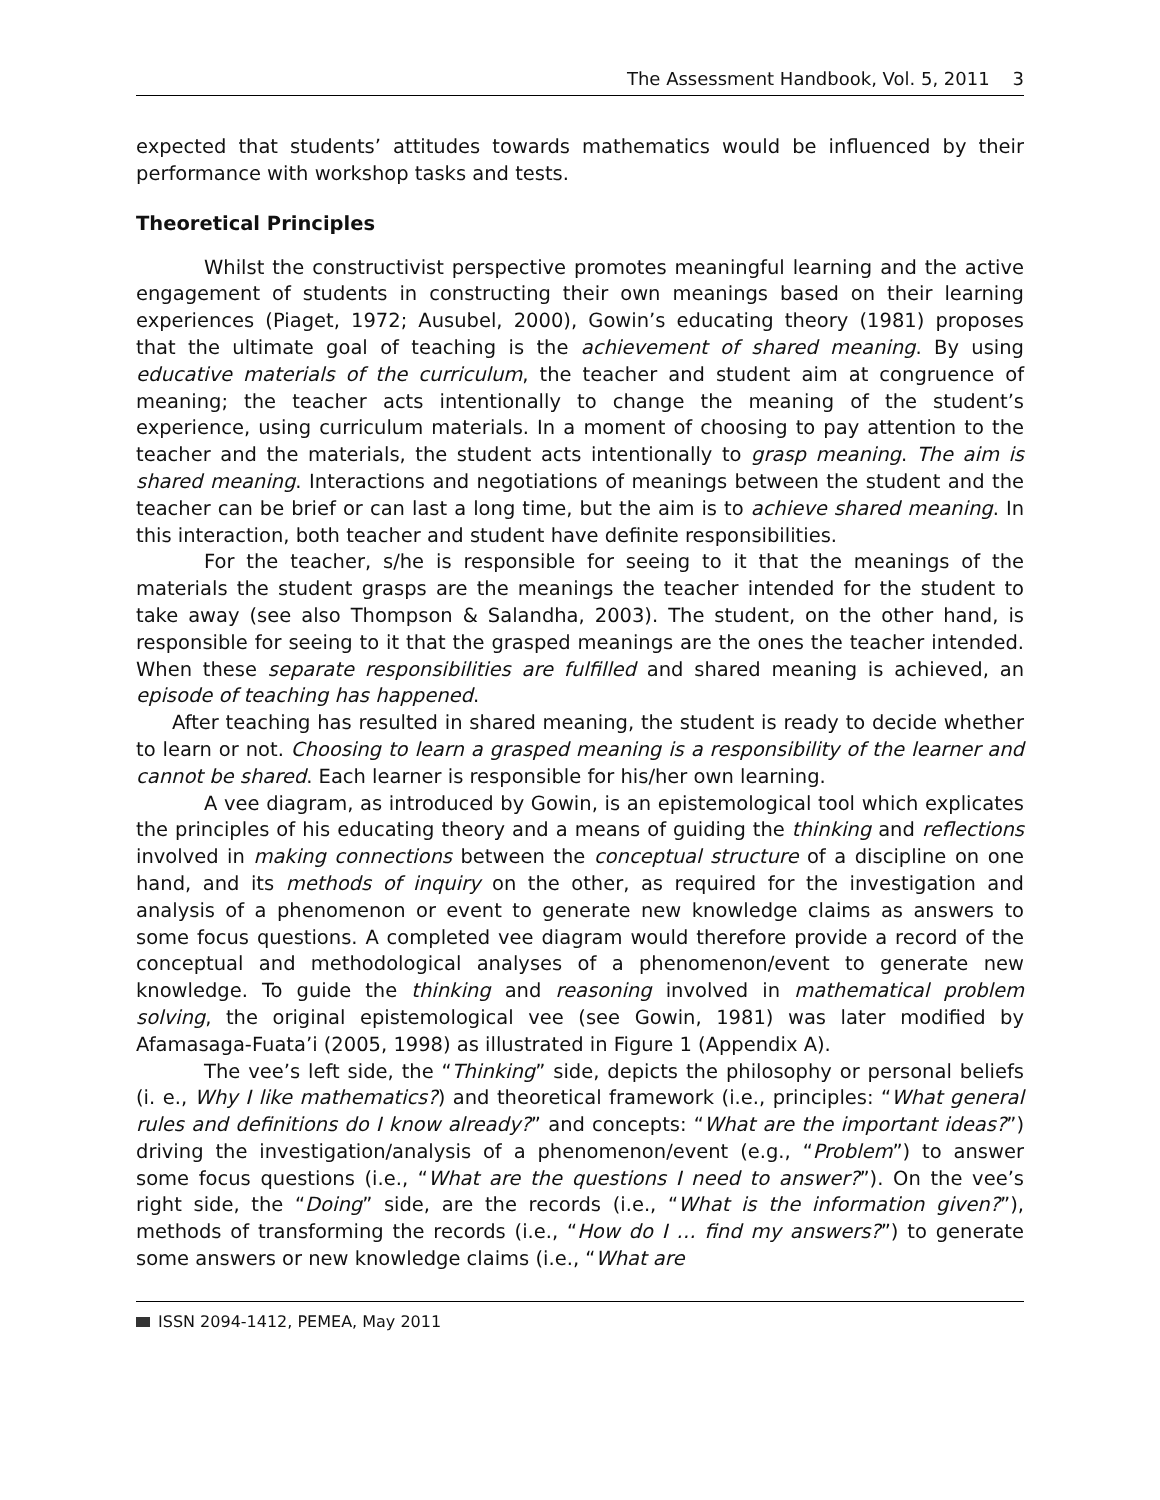The Assessment Handbook, Vol. 5, 2011 3
expected that students’ attitudes towards mathematics would be influenced by their performance with workshop tasks and tests.
Theoretical Principles
Whilst the constructivist perspective promotes meaningful learning and the active engagement of students in constructing their own meanings based on their learning experiences (Piaget, 1972; Ausubel, 2000), Gowin’s educating theory (1981) proposes that the ultimate goal of teaching is the achievement of shared meaning. By using educative materials of the curriculum, the teacher and student aim at congruence of meaning; the teacher acts intentionally to change the meaning of the student’s experience, using curriculum materials. In a moment of choosing to pay attention to the teacher and the materials, the student acts intentionally to grasp meaning. The aim is shared meaning. Interactions and negotiations of meanings between the student and the teacher can be brief or can last a long time, but the aim is to achieve shared meaning. In this interaction, both teacher and student have definite responsibilities.
For the teacher, s/he is responsible for seeing to it that the meanings of the materials the student grasps are the meanings the teacher intended for the student to take away (see also Thompson & Salandha, 2003). The student, on the other hand, is responsible for seeing to it that the grasped meanings are the ones the teacher intended. When these separate responsibilities are fulfilled and shared meaning is achieved, an episode of teaching has happened.
After teaching has resulted in shared meaning, the student is ready to decide whether to learn or not. Choosing to learn a grasped meaning is a responsibility of the learner and cannot be shared. Each learner is responsible for his/her own learning.
A vee diagram, as introduced by Gowin, is an epistemological tool which explicates the principles of his educating theory and a means of guiding the thinking and reflections involved in making connections between the conceptual structure of a discipline on one hand, and its methods of inquiry on the other, as required for the investigation and analysis of a phenomenon or event to generate new knowledge claims as answers to some focus questions. A completed vee diagram would therefore provide a record of the conceptual and methodological analyses of a phenomenon/event to generate new knowledge. To guide the thinking and reasoning involved in mathematical problem solving, the original epistemological vee (see Gowin, 1981) was later modified by Afamasaga-Fuata’i (2005, 1998) as illustrated in Figure 1 (Appendix A).
The vee’s left side, the “Thinking” side, depicts the philosophy or personal beliefs (i. e., Why I like mathematics?) and theoretical framework (i.e., principles: “What general rules and definitions do I know already?” and concepts: “What are the important ideas?”) driving the investigation/analysis of a phenomenon/event (e.g., “Problem”) to answer some focus questions (i.e., “What are the questions I need to answer?”). On the vee’s right side, the “Doing” side, are the records (i.e., “What is the information given?”), methods of transforming the records (i.e., “How do I … find my answers?”) to generate some answers or new knowledge claims (i.e., “What are
ISSN 2094-1412, PEMEA, May 2011